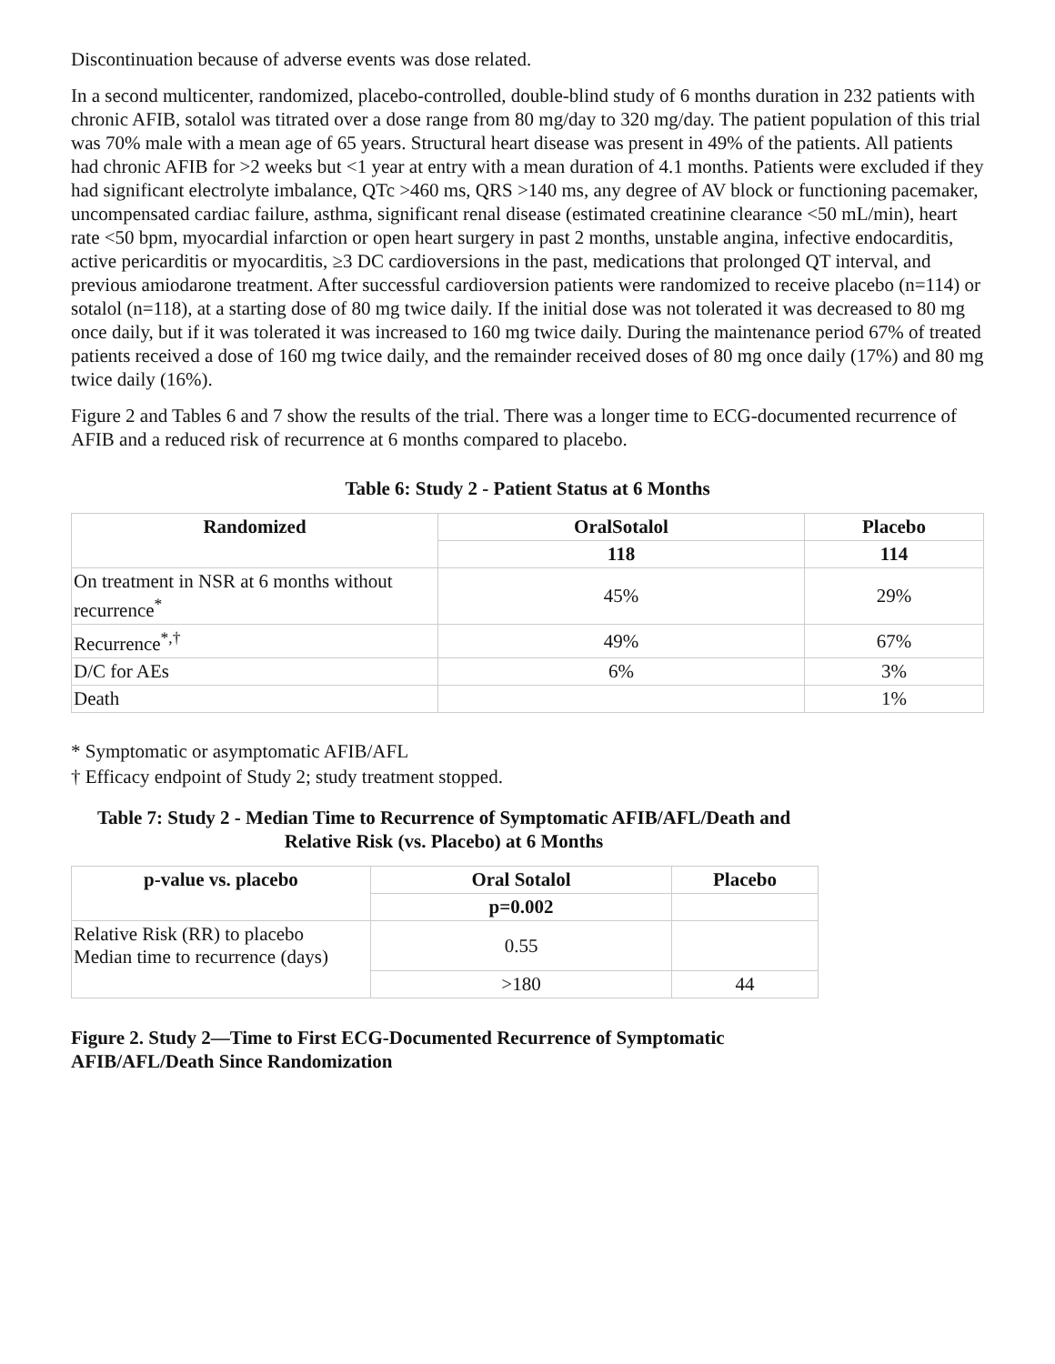Discontinuation because of adverse events was dose related.
In a second multicenter, randomized, placebo-controlled, double-blind study of 6 months duration in 232 patients with chronic AFIB, sotalol was titrated over a dose range from 80 mg/day to 320 mg/day. The patient population of this trial was 70% male with a mean age of 65 years. Structural heart disease was present in 49% of the patients. All patients had chronic AFIB for >2 weeks but <1 year at entry with a mean duration of 4.1 months. Patients were excluded if they had significant electrolyte imbalance, QTc >460 ms, QRS >140 ms, any degree of AV block or functioning pacemaker, uncompensated cardiac failure, asthma, significant renal disease (estimated creatinine clearance <50 mL/min), heart rate <50 bpm, myocardial infarction or open heart surgery in past 2 months, unstable angina, infective endocarditis, active pericarditis or myocarditis, ≥3 DC cardioversions in the past, medications that prolonged QT interval, and previous amiodarone treatment. After successful cardioversion patients were randomized to receive placebo (n=114) or sotalol (n=118), at a starting dose of 80 mg twice daily. If the initial dose was not tolerated it was decreased to 80 mg once daily, but if it was tolerated it was increased to 160 mg twice daily. During the maintenance period 67% of treated patients received a dose of 160 mg twice daily, and the remainder received doses of 80 mg once daily (17%) and 80 mg twice daily (16%).
Figure 2 and Tables 6 and 7 show the results of the trial. There was a longer time to ECG-documented recurrence of AFIB and a reduced risk of recurrence at 6 months compared to placebo.
Table 6: Study 2 - Patient Status at 6 Months
| Randomized | OralSotalol | Placebo |
| --- | --- | --- |
| | 118 | 114 |
| On treatment in NSR at 6 months without recurrence<sup>*</sup> | 45% | 29% |
| Recurrence<sup>*,†</sup> | 49% | 67% |
| D/C for AEs | 6% | 3% |
| Death | | 1% |
* Symptomatic or asymptomatic AFIB/AFL
† Efficacy endpoint of Study 2; study treatment stopped.
Table 7: Study 2 - Median Time to Recurrence of Symptomatic AFIB/AFL/Death and Relative Risk (vs. Placebo) at 6 Months
| p-value vs. placebo | Oral Sotalol | Placebo |
| --- | --- | --- |
| | p=0.002 | |
| Relative Risk (RR) to placebo Median time to recurrence (days) | 0.55 | |
| | >180 | 44 |
Figure 2. Study 2—Time to First ECG-Documented Recurrence of Symptomatic
AFIB/AFL/Death Since Randomization